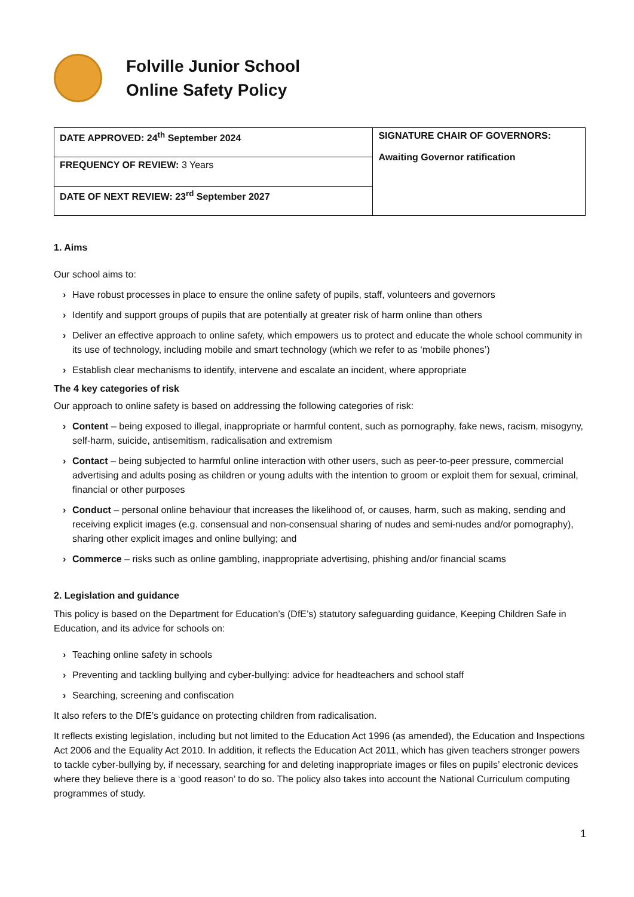Folville Junior School
Online Safety Policy
| DATE APPROVED: 24<sup>th</sup> September 2024 | SIGNATURE CHAIR OF GOVERNORS: Awaiting Governor ratification |
| FREQUENCY OF REVIEW: 3 Years | |
| DATE OF NEXT REVIEW: 23<sup>rd</sup> September 2027 | |
1. Aims
Our school aims to:
› Have robust processes in place to ensure the online safety of pupils, staff, volunteers and governors
› Identify and support groups of pupils that are potentially at greater risk of harm online than others
› Deliver an effective approach to online safety, which empowers us to protect and educate the whole school community in its use of technology, including mobile and smart technology (which we refer to as ‘mobile phones’)
› Establish clear mechanisms to identify, intervene and escalate an incident, where appropriate
The 4 key categories of risk
Our approach to online safety is based on addressing the following categories of risk:
› Content – being exposed to illegal, inappropriate or harmful content, such as pornography, fake news, racism, misogyny, self-harm, suicide, antisemitism, radicalisation and extremism
› Contact – being subjected to harmful online interaction with other users, such as peer-to-peer pressure, commercial advertising and adults posing as children or young adults with the intention to groom or exploit them for sexual, criminal, financial or other purposes
› Conduct – personal online behaviour that increases the likelihood of, or causes, harm, such as making, sending and receiving explicit images (e.g. consensual and non-consensual sharing of nudes and semi-nudes and/or pornography), sharing other explicit images and online bullying; and
› Commerce – risks such as online gambling, inappropriate advertising, phishing and/or financial scams
2. Legislation and guidance
This policy is based on the Department for Education’s (DfE’s) statutory safeguarding guidance, Keeping Children Safe in Education, and its advice for schools on:
› Teaching online safety in schools
› Preventing and tackling bullying and cyber-bullying: advice for headteachers and school staff
› Searching, screening and confiscation
It also refers to the DfE’s guidance on protecting children from radicalisation.
It reflects existing legislation, including but not limited to the Education Act 1996 (as amended), the Education and Inspections Act 2006 and the Equality Act 2010. In addition, it reflects the Education Act 2011, which has given teachers stronger powers to tackle cyber-bullying by, if necessary, searching for and deleting inappropriate images or files on pupils’ electronic devices where they believe there is a ‘good reason’ to do so. The policy also takes into account the National Curriculum computing programmes of study.
1